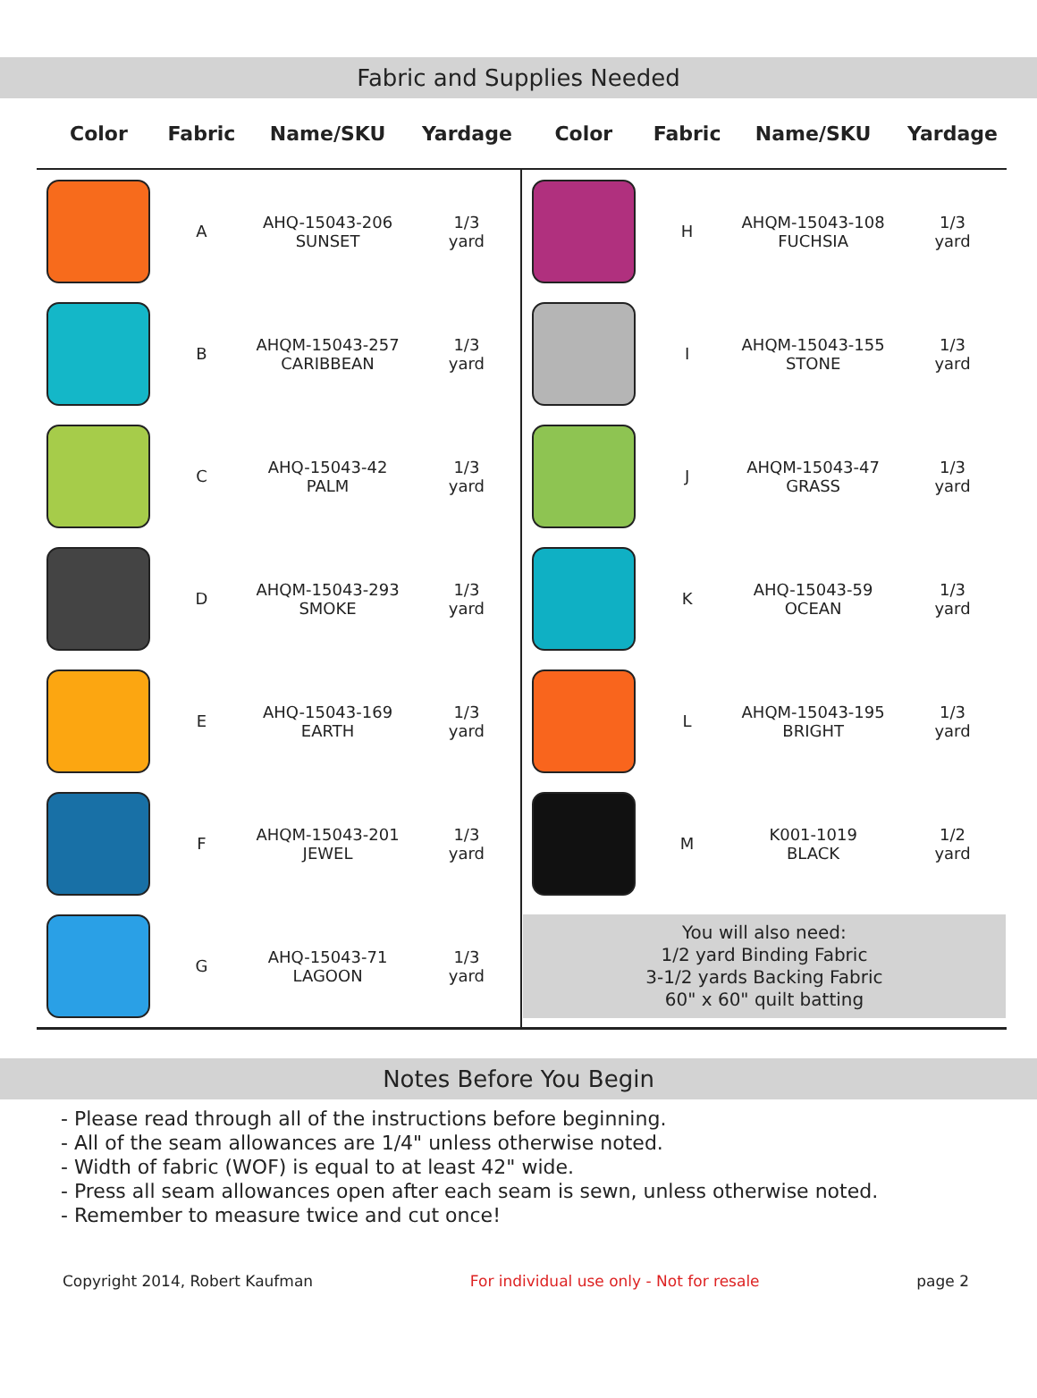Fabric and Supplies Needed
| Color | Fabric | Name/SKU | Yardage | Color | Fabric | Name/SKU | Yardage |
| --- | --- | --- | --- | --- | --- | --- | --- |
| | A | AHQ-15043-206 SUNSET | 1/3 yard | | H | AHQM-15043-108 FUCHSIA | 1/3 yard |
| | B | AHQM-15043-257 CARIBBEAN | 1/3 yard | | I | AHQM-15043-155 STONE | 1/3 yard |
| | C | AHQ-15043-42 PALM | 1/3 yard | | J | AHQM-15043-47 GRASS | 1/3 yard |
| | D | AHQM-15043-293 SMOKE | 1/3 yard | | K | AHQ-15043-59 OCEAN | 1/3 yard |
| | E | AHQ-15043-169 EARTH | 1/3 yard | | L | AHQM-15043-195 BRIGHT | 1/3 yard |
| | F | AHQM-15043-201 JEWEL | 1/3 yard | | M | K001-1019 BLACK | 1/2 yard |
| | G | AHQ-15043-71 LAGOON | 1/3 yard | You will also need: 1/2 yard Binding Fabric 3-1/2 yards Backing Fabric 60" x 60" quilt batting | | | |
Notes Before You Begin
- Please read through all of the instructions before beginning.
- All of the seam allowances are 1/4" unless otherwise noted.
- Width of fabric (WOF) is equal to at least 42" wide.
- Press all seam allowances open after each seam is sewn, unless otherwise noted.
- Remember to measure twice and cut once!
Copyright 2014, Robert Kaufman For individual use only - Not for resale page 2